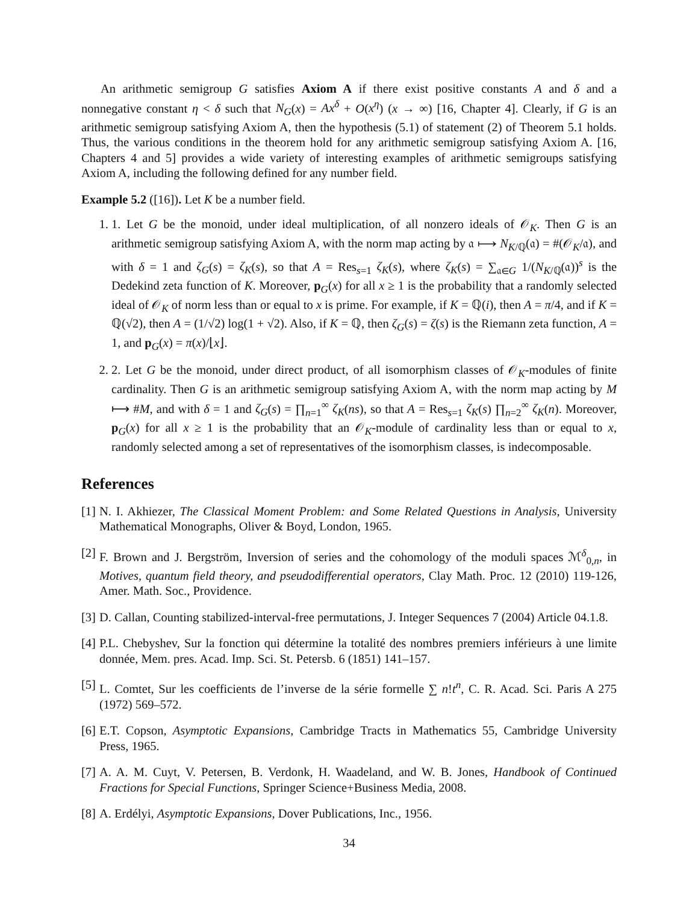An arithmetic semigroup G satisfies Axiom A if there exist positive constants A and δ and a nonnegative constant η < δ such that N<sub>G</sub>(x) = Ax<sup>δ</sup> + O(x<sup>η</sup>) (x → ∞) [16, Chapter 4]. Clearly, if G is an arithmetic semigroup satisfying Axiom A, then the hypothesis (5.1) of statement (2) of Theorem 5.1 holds. Thus, the various conditions in the theorem hold for any arithmetic semigroup satisfying Axiom A. [16, Chapters 4 and 5] provides a wide variety of interesting examples of arithmetic semigroups satisfying Axiom A, including the following defined for any number field.
Example 5.2 ([16]). Let K be a number field.
1. 1. Let G be the monoid, under ideal multiplication, of all nonzero ideals of 𝒪<sub>K</sub>. Then G is an arithmetic semigroup satisfying Axiom A, with the norm map acting by 𝔞 ⟼ N<sub>K/ℚ</sub>(𝔞) = #(𝒪<sub>K</sub>/𝔞), and with δ = 1 and ζ<sub>G</sub>(s) = ζ<sub>K</sub>(s), so that A = Res<sub>s=1</sub> ζ<sub>K</sub>(s), where ζ<sub>K</sub>(s) = ∑<sub>𝔞∈G</sub> 1/(N<sub>K/ℚ</sub>(𝔞))<sup>s</sup> is the Dedekind zeta function of K. Moreover, p<sub>G</sub>(x) for all x ≥ 1 is the probability that a randomly selected ideal of 𝒪<sub>K</sub> of norm less than or equal to x is prime. For example, if K = ℚ(i), then A = π/4, and if K = ℚ(√2), then A = (1/√2) log(1 + √2). Also, if K = ℚ, then ζ<sub>G</sub>(s) = ζ(s) is the Riemann zeta function, A = 1, and p<sub>G</sub>(x) = π(x)/⌊x⌋.
2. 2. Let G be the monoid, under direct product, of all isomorphism classes of 𝒪<sub>K</sub>-modules of finite cardinality. Then G is an arithmetic semigroup satisfying Axiom A, with the norm map acting by M ⟼ #M, and with δ = 1 and ζ<sub>G</sub>(s) = ∏<sub>n=1</sub><sup>∞</sup> ζ<sub>K</sub>(ns), so that A = Res<sub>s=1</sub> ζ<sub>K</sub>(s) ∏<sub>n=2</sub><sup>∞</sup> ζ<sub>K</sub>(n). Moreover, p<sub>G</sub>(x) for all x ≥ 1 is the probability that an 𝒪<sub>K</sub>-module of cardinality less than or equal to x, randomly selected among a set of representatives of the isomorphism classes, is indecomposable.
References
[1] N. I. Akhiezer, The Classical Moment Problem: and Some Related Questions in Analysis, University Mathematical Monographs, Oliver & Boyd, London, 1965.
[2] F. Brown and J. Bergström, Inversion of series and the cohomology of the moduli spaces ℳ<sup>δ</sup><sub>0,n</sub>, in Motives, quantum field theory, and pseudodifferential operators, Clay Math. Proc. 12 (2010) 119-126, Amer. Math. Soc., Providence.
[3] D. Callan, Counting stabilized-interval-free permutations, J. Integer Sequences 7 (2004) Article 04.1.8.
[4] P.L. Chebyshev, Sur la fonction qui détermine la totalité des nombres premiers inférieurs à une limite donnée, Mem. pres. Acad. Imp. Sci. St. Petersb. 6 (1851) 141–157.
[5] L. Comtet, Sur les coefficients de l’inverse de la série formelle ∑ n!t<sup>n</sup>, C. R. Acad. Sci. Paris A 275 (1972) 569–572.
[6] E.T. Copson, Asymptotic Expansions, Cambridge Tracts in Mathematics 55, Cambridge University Press, 1965.
[7] A. A. M. Cuyt, V. Petersen, B. Verdonk, H. Waadeland, and W. B. Jones, Handbook of Continued Fractions for Special Functions, Springer Science+Business Media, 2008.
[8] A. Erdélyi, Asymptotic Expansions, Dover Publications, Inc., 1956.
34